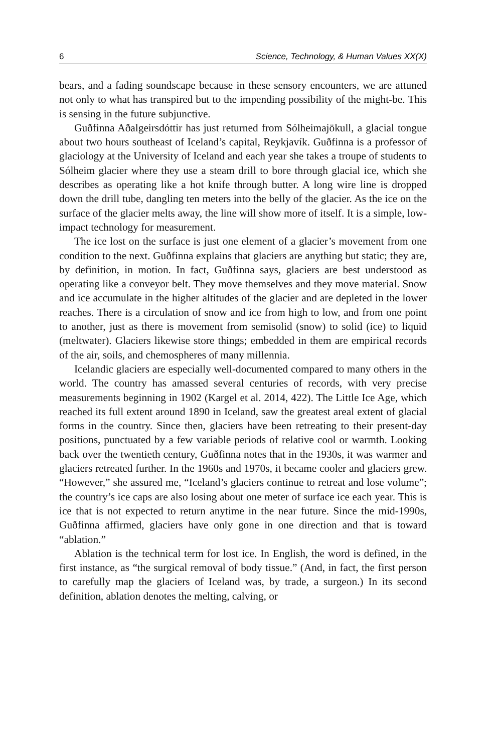6 Science, Technology, & Human Values XX(X)
bears, and a fading soundscape because in these sensory encounters, we are attuned not only to what has transpired but to the impending possibility of the might-be. This is sensing in the future subjunctive.
Guðfinna Aðalgeirsdóttir has just returned from Sólheimajökull, a glacial tongue about two hours southeast of Iceland’s capital, Reykjavík. Guðfinna is a professor of glaciology at the University of Iceland and each year she takes a troupe of students to Sólheim glacier where they use a steam drill to bore through glacial ice, which she describes as operating like a hot knife through butter. A long wire line is dropped down the drill tube, dangling ten meters into the belly of the glacier. As the ice on the surface of the glacier melts away, the line will show more of itself. It is a simple, low-impact technology for measurement.
The ice lost on the surface is just one element of a glacier’s movement from one condition to the next. Guðfinna explains that glaciers are anything but static; they are, by definition, in motion. In fact, Guðfinna says, glaciers are best understood as operating like a conveyor belt. They move themselves and they move material. Snow and ice accumulate in the higher altitudes of the glacier and are depleted in the lower reaches. There is a circulation of snow and ice from high to low, and from one point to another, just as there is movement from semisolid (snow) to solid (ice) to liquid (meltwater). Glaciers likewise store things; embedded in them are empirical records of the air, soils, and chemospheres of many millennia.
Icelandic glaciers are especially well-documented compared to many others in the world. The country has amassed several centuries of records, with very precise measurements beginning in 1902 (Kargel et al. 2014, 422). The Little Ice Age, which reached its full extent around 1890 in Iceland, saw the greatest areal extent of glacial forms in the country. Since then, glaciers have been retreating to their present-day positions, punctuated by a few variable periods of relative cool or warmth. Looking back over the twentieth century, Guðfinna notes that in the 1930s, it was warmer and glaciers retreated further. In the 1960s and 1970s, it became cooler and glaciers grew. “However,” she assured me, “Iceland’s glaciers continue to retreat and lose volume”; the country’s ice caps are also losing about one meter of surface ice each year. This is ice that is not expected to return anytime in the near future. Since the mid-1990s, Guðfinna affirmed, glaciers have only gone in one direction and that is toward “ablation.”
Ablation is the technical term for lost ice. In English, the word is defined, in the first instance, as “the surgical removal of body tissue.” (And, in fact, the first person to carefully map the glaciers of Iceland was, by trade, a surgeon.) In its second definition, ablation denotes the melting, calving, or